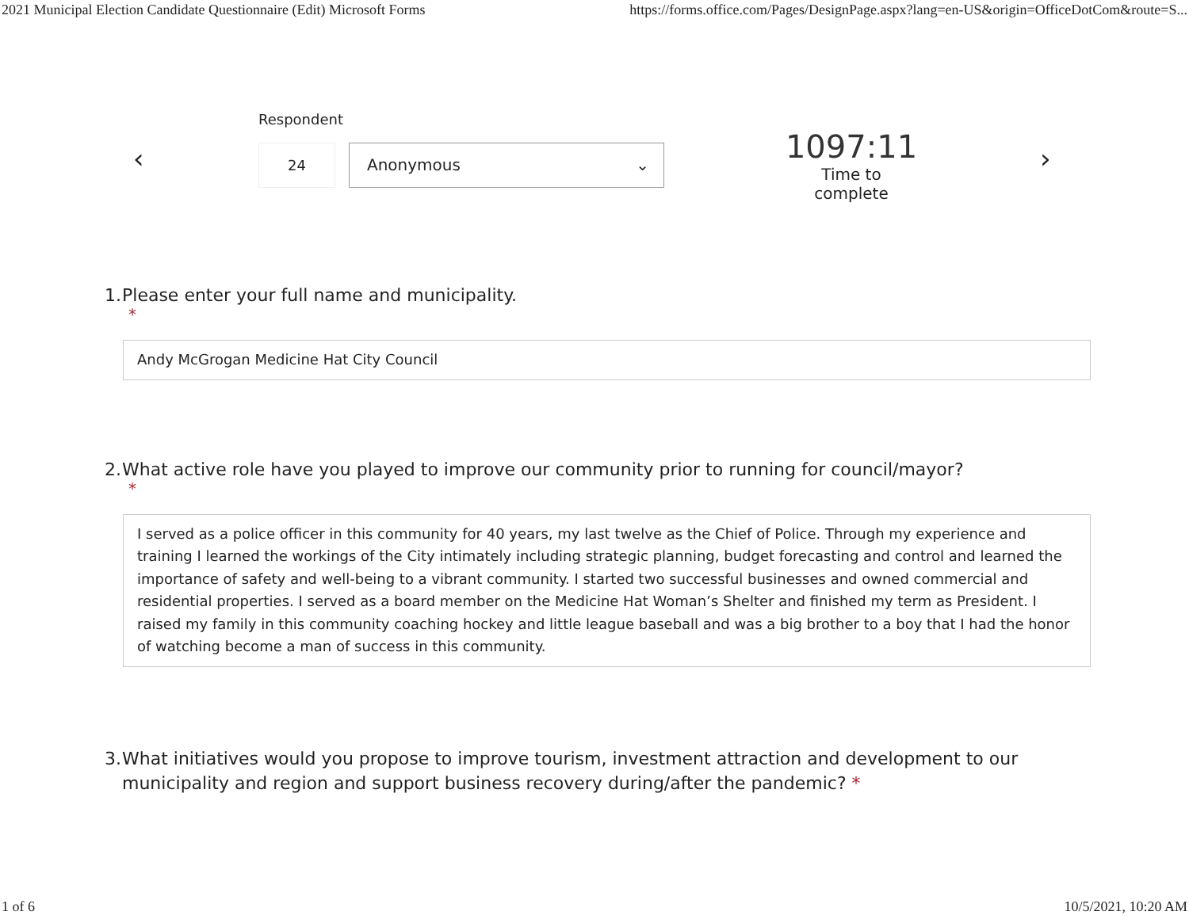2021 Municipal Election Candidate Questionnaire (Edit) Microsoft Forms https://forms.office.com/Pages/DesignPage.aspx?lang=en-US&origin=OfficeDotCom&route=S...
‹
Respondent
24 Anonymous ⌄
1097:11
Time to complete
›
1. Please enter your full name and municipality.
*
Andy McGrogan Medicine Hat City Council
2. What active role have you played to improve our community prior to running for council/mayor?
*
I served as a police officer in this community for 40 years, my last twelve as the Chief of Police. Through my experience and training I learned the workings of the City intimately including strategic planning, budget forecasting and control and learned the importance of safety and well-being to a vibrant community. I started two successful businesses and owned commercial and residential properties. I served as a board member on the Medicine Hat Woman’s Shelter and finished my term as President. I raised my family in this community coaching hockey and little league baseball and was a big brother to a boy that I had the honor of watching become a man of success in this community.
3. What initiatives would you propose to improve tourism, investment attraction and development to our municipality and region and support business recovery during/after the pandemic? *
1 of 6 10/5/2021, 10:20 AM